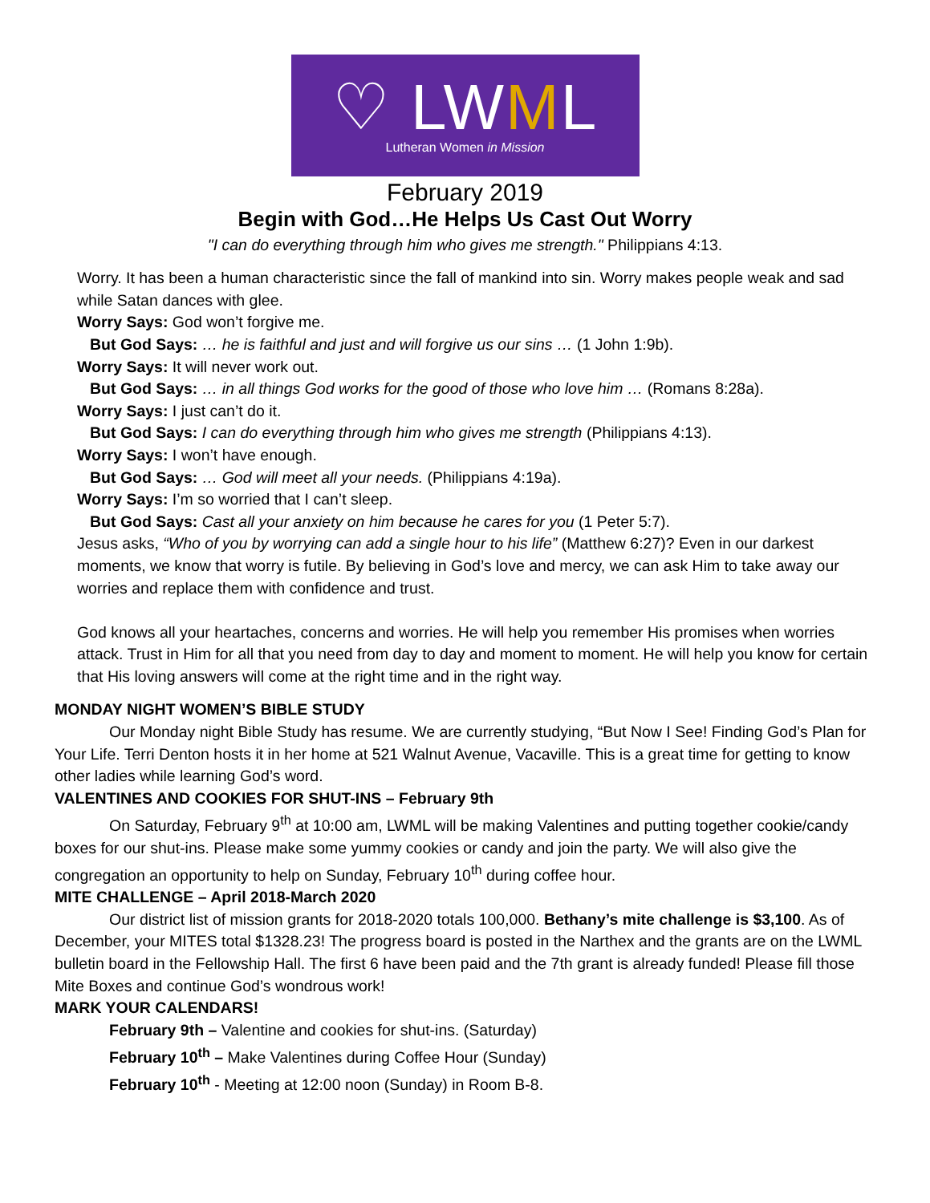♡ LWML
Lutheran Women in Mission
February 2019
Begin with God…He Helps Us Cast Out Worry
"I can do everything through him who gives me strength." Philippians 4:13.
Worry. It has been a human characteristic since the fall of mankind into sin. Worry makes people weak and sad while Satan dances with glee.
Worry Says: God won’t forgive me.
But God Says: … he is faithful and just and will forgive us our sins … (1 John 1:9b).
Worry Says: It will never work out.
But God Says: … in all things God works for the good of those who love him … (Romans 8:28a).
Worry Says: I just can’t do it.
But God Says: I can do everything through him who gives me strength (Philippians 4:13).
Worry Says: I won’t have enough.
But God Says: … God will meet all your needs. (Philippians 4:19a).
Worry Says: I’m so worried that I can’t sleep.
But God Says: Cast all your anxiety on him because he cares for you (1 Peter 5:7).
Jesus asks, “Who of you by worrying can add a single hour to his life” (Matthew 6:27)? Even in our darkest moments, we know that worry is futile. By believing in God’s love and mercy, we can ask Him to take away our worries and replace them with confidence and trust.
God knows all your heartaches, concerns and worries. He will help you remember His promises when worries attack. Trust in Him for all that you need from day to day and moment to moment. He will help you know for certain that His loving answers will come at the right time and in the right way.
MONDAY NIGHT WOMEN’S BIBLE STUDY
Our Monday night Bible Study has resume. We are currently studying, “But Now I See! Finding God’s Plan for Your Life. Terri Denton hosts it in her home at 521 Walnut Avenue, Vacaville. This is a great time for getting to know other ladies while learning God’s word.
VALENTINES AND COOKIES FOR SHUT-INS – February 9th
On Saturday, February 9<sup>th</sup> at 10:00 am, LWML will be making Valentines and putting together cookie/candy boxes for our shut-ins. Please make some yummy cookies or candy and join the party. We will also give the congregation an opportunity to help on Sunday, February 10<sup>th</sup> during coffee hour.
MITE CHALLENGE – April 2018-March 2020
Our district list of mission grants for 2018-2020 totals 100,000. Bethany’s mite challenge is $3,100. As of December, your MITES total $1328.23! The progress board is posted in the Narthex and the grants are on the LWML bulletin board in the Fellowship Hall. The first 6 have been paid and the 7th grant is already funded! Please fill those Mite Boxes and continue God’s wondrous work!
MARK YOUR CALENDARS!
February 9th – Valentine and cookies for shut-ins. (Saturday)
February 10<sup>th</sup> – Make Valentines during Coffee Hour (Sunday)
February 10<sup>th</sup> - Meeting at 12:00 noon (Sunday) in Room B-8.